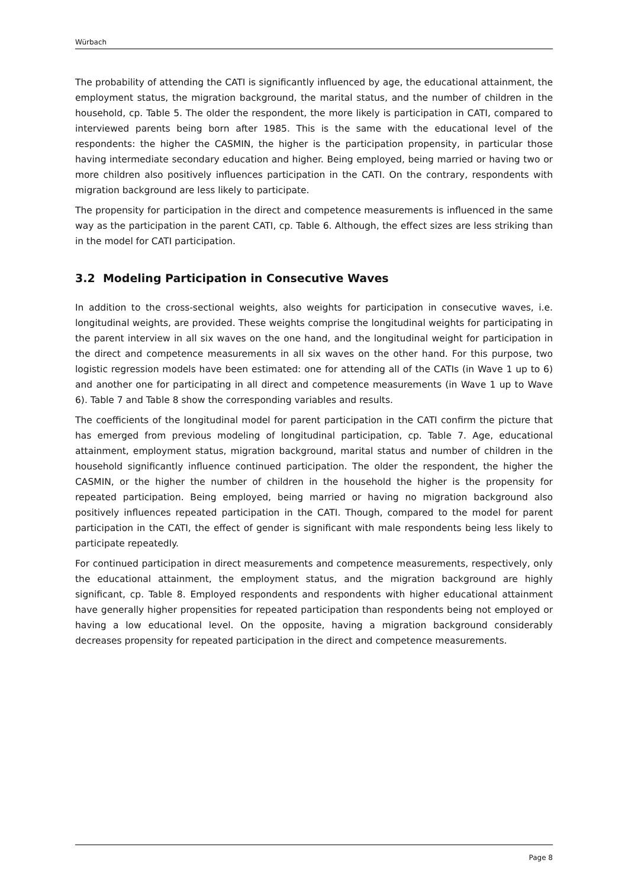Würbach
The probability of attending the CATI is significantly influenced by age, the educational attainment, the employment status, the migration background, the marital status, and the number of children in the household, cp. Table 5. The older the respondent, the more likely is participation in CATI, compared to interviewed parents being born after 1985. This is the same with the educational level of the respondents: the higher the CASMIN, the higher is the participation propensity, in particular those having intermediate secondary education and higher. Being employed, being married or having two or more children also positively influences participation in the CATI. On the contrary, respondents with migration background are less likely to participate.
The propensity for participation in the direct and competence measurements is influenced in the same way as the participation in the parent CATI, cp. Table 6. Although, the effect sizes are less striking than in the model for CATI participation.
3.2 Modeling Participation in Consecutive Waves
In addition to the cross-sectional weights, also weights for participation in consecutive waves, i.e. longitudinal weights, are provided. These weights comprise the longitudinal weights for participating in the parent interview in all six waves on the one hand, and the longitudinal weight for participation in the direct and competence measurements in all six waves on the other hand. For this purpose, two logistic regression models have been estimated: one for attending all of the CATIs (in Wave 1 up to 6) and another one for participating in all direct and competence measurements (in Wave 1 up to Wave 6). Table 7 and Table 8 show the corresponding variables and results.
The coefficients of the longitudinal model for parent participation in the CATI confirm the picture that has emerged from previous modeling of longitudinal participation, cp. Table 7. Age, educational attainment, employment status, migration background, marital status and number of children in the household significantly influence continued participation. The older the respondent, the higher the CASMIN, or the higher the number of children in the household the higher is the propensity for repeated participation. Being employed, being married or having no migration background also positively influences repeated participation in the CATI. Though, compared to the model for parent participation in the CATI, the effect of gender is significant with male respondents being less likely to participate repeatedly.
For continued participation in direct measurements and competence measurements, respectively, only the educational attainment, the employment status, and the migration background are highly significant, cp. Table 8. Employed respondents and respondents with higher educational attainment have generally higher propensities for repeated participation than respondents being not employed or having a low educational level. On the opposite, having a migration background considerably decreases propensity for repeated participation in the direct and competence measurements.
Page 8